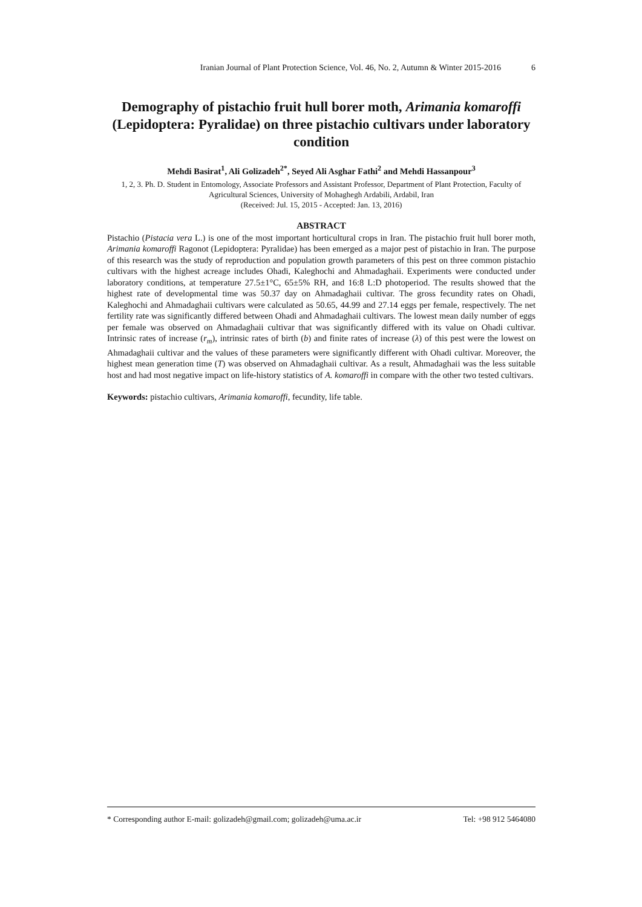Iranian Journal of Plant Protection Science, Vol. 46, No. 2, Autumn & Winter 2015-2016 6
Demography of pistachio fruit hull borer moth, Arimania komaroffi (Lepidoptera: Pyralidae) on three pistachio cultivars under laboratory condition
Mehdi Basirat<sup>1</sup>, Ali Golizadeh<sup>2*</sup>, Seyed Ali Asghar Fathi<sup>2</sup> and Mehdi Hassanpour<sup>3</sup>
1, 2, 3. Ph. D. Student in Entomology, Associate Professors and Assistant Professor, Department of Plant Protection, Faculty of Agricultural Sciences, University of Mohaghegh Ardabili, Ardabil, Iran
(Received: Jul. 15, 2015 - Accepted: Jan. 13, 2016)
ABSTRACT
Pistachio (Pistacia vera L.) is one of the most important horticultural crops in Iran. The pistachio fruit hull borer moth, Arimania komaroffi Ragonot (Lepidoptera: Pyralidae) has been emerged as a major pest of pistachio in Iran. The purpose of this research was the study of reproduction and population growth parameters of this pest on three common pistachio cultivars with the highest acreage includes Ohadi, Kaleghochi and Ahmadaghaii. Experiments were conducted under laboratory conditions, at temperature 27.5±1°C, 65±5% RH, and 16:8 L:D photoperiod. The results showed that the highest rate of developmental time was 50.37 day on Ahmadaghaii cultivar. The gross fecundity rates on Ohadi, Kaleghochi and Ahmadaghaii cultivars were calculated as 50.65, 44.99 and 27.14 eggs per female, respectively. The net fertility rate was significantly differed between Ohadi and Ahmadaghaii cultivars. The lowest mean daily number of eggs per female was observed on Ahmadaghaii cultivar that was significantly differed with its value on Ohadi cultivar. Intrinsic rates of increase (r<sub>m</sub>), intrinsic rates of birth (b) and finite rates of increase (λ) of this pest were the lowest on Ahmadaghaii cultivar and the values of these parameters were significantly different with Ohadi cultivar. Moreover, the highest mean generation time (T) was observed on Ahmadaghaii cultivar. As a result, Ahmadaghaii was the less suitable host and had most negative impact on life-history statistics of A. komaroffi in compare with the other two tested cultivars.
Keywords: pistachio cultivars, Arimania komaroffi, fecundity, life table.
* Corresponding author E-mail: golizadeh@gmail.com; golizadeh@uma.ac.ir Tel: +98 912 5464080